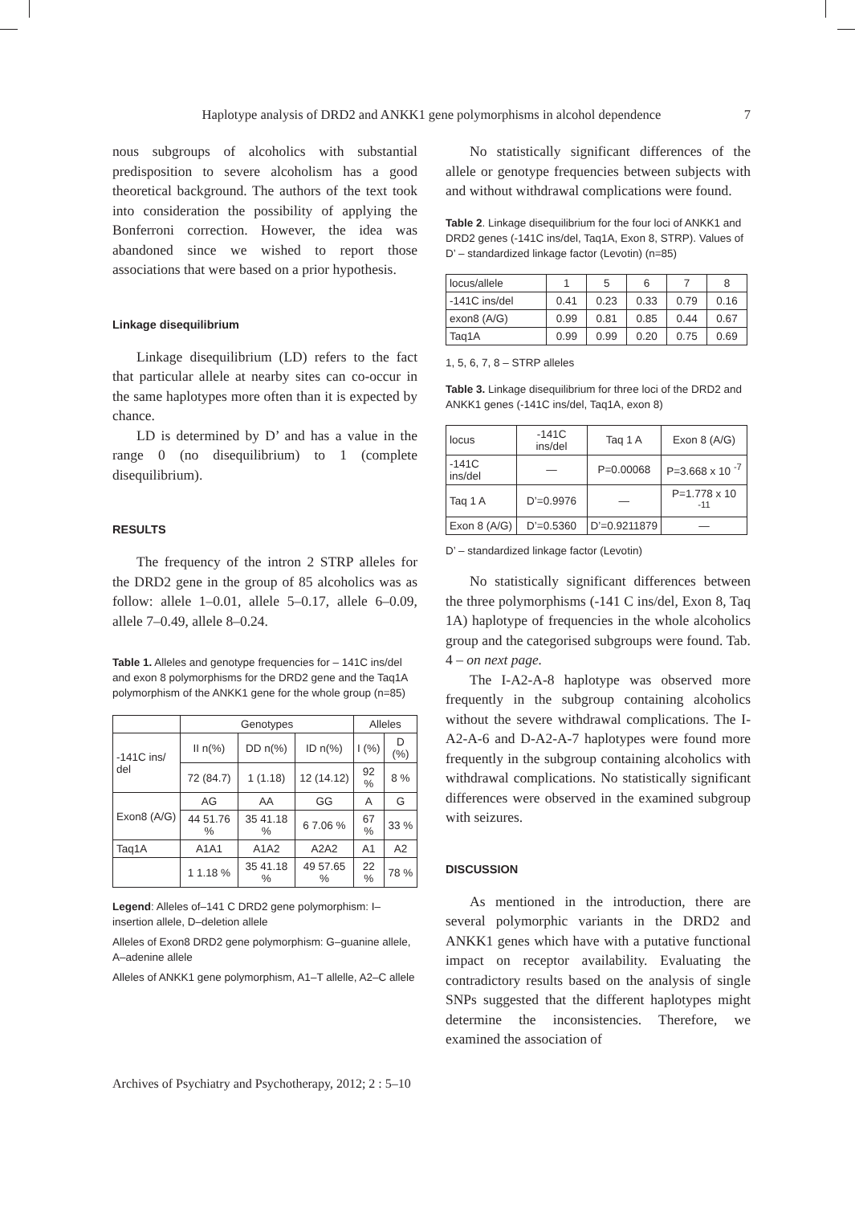Haplotype analysis of DRD2 and ANKK1 gene polymorphisms in alcohol dependence 7
nous subgroups of alcoholics with substantial predisposition to severe alcoholism has a good theoretical background. The authors of the text took into consideration the possibility of applying the Bonferroni correction. However, the idea was abandoned since we wished to report those associations that were based on a prior hypothesis.
Linkage disequilibrium
Linkage disequilibrium (LD) refers to the fact that particular allele at nearby sites can co-occur in the same haplotypes more often than it is expected by chance.
LD is determined by D’ and has a value in the range 0 (no disequilibrium) to 1 (complete disequilibrium).
RESULTS
The frequency of the intron 2 STRP alleles for the DRD2 gene in the group of 85 alcoholics was as follow: allele 1–0.01, allele 5–0.17, allele 6–0.09, allele 7–0.49, allele 8–0.24.
Table 1. Alleles and genotype frequencies for – 141C ins/del and exon 8 polymorphisms for the DRD2 gene and the Taq1A polymorphism of the ANKK1 gene for the whole group (n=85)
| | Genotypes | | | Alleles | |
| --- | --- | --- | --- | --- | --- |
| -141C ins/ del | II n(%) | DD n(%) | ID n(%) | I (%) | D (%) |
| | 72 (84.7) | 1 (1.18) | 12 (14.12) | 92 % | 8 % |
| Exon8 (A/G) | AG | AA | GG | A | G |
| | 44 51.76 % | 35 41.18 % | 6 7.06 % | 67 % | 33 % |
| Taq1A | A1A1 | A1A2 | A2A2 | A1 | A2 |
| | 1 1.18 % | 35 41.18 % | 49 57.65 % | 22 % | 78 % |
Legend: Alleles of–141 C DRD2 gene polymorphism: I–insertion allele, D–deletion allele
Alleles of Exon8 DRD2 gene polymorphism: G–guanine allele, A–adenine allele
Alleles of ANKK1 gene polymorphism, A1–T allelle, A2–C allele
No statistically significant differences of the allele or genotype frequencies between subjects with and without withdrawal complications were found.
Table 2. Linkage disequilibrium for the four loci of ANKK1 and DRD2 genes (-141C ins/del, Taq1A, Exon 8, STRP). Values of D’ – standardized linkage factor (Levotin) (n=85)
| locus/allele | 1 | 5 | 6 | 7 | 8 |
| -141C ins/del | 0.41 | 0.23 | 0.33 | 0.79 | 0.16 |
| exon8 (A/G) | 0.99 | 0.81 | 0.85 | 0.44 | 0.67 |
| Taq1A | 0.99 | 0.99 | 0.20 | 0.75 | 0.69 |
1, 5, 6, 7, 8 – STRP alleles
Table 3. Linkage disequilibrium for three loci of the DRD2 and ANKK1 genes (-141C ins/del, Taq1A, exon 8)
| locus | -141C ins/del | Taq 1 A | Exon 8 (A/G) |
| -141C ins/del | — | P=0.00068 | P=3.668 x 10 <sup>-7</sup> |
| Taq 1 A | D’=0.9976 | — | P=1.778 x 10 <sup>-11</sup> |
| Exon 8 (A/G) | D’=0.5360 | D’=0.9211879 | — |
D’ – standardized linkage factor (Levotin)
No statistically significant differences between the three polymorphisms (-141 C ins/del, Exon 8, Taq 1A) haplotype of frequencies in the whole alcoholics group and the categorised subgroups were found. Tab. 4 – on next page.
The I-A2-A-8 haplotype was observed more frequently in the subgroup containing alcoholics without the severe withdrawal complications. The I-A2-A-6 and D-A2-A-7 haplotypes were found more frequently in the subgroup containing alcoholics with withdrawal complications. No statistically significant differences were observed in the examined subgroup with seizures.
DISCUSSION
As mentioned in the introduction, there are several polymorphic variants in the DRD2 and ANKK1 genes which have with a putative functional impact on receptor availability. Evaluating the contradictory results based on the analysis of single SNPs suggested that the different haplotypes might determine the inconsistencies. Therefore, we examined the association of
Archives of Psychiatry and Psychotherapy, 2012; 2 : 5–10